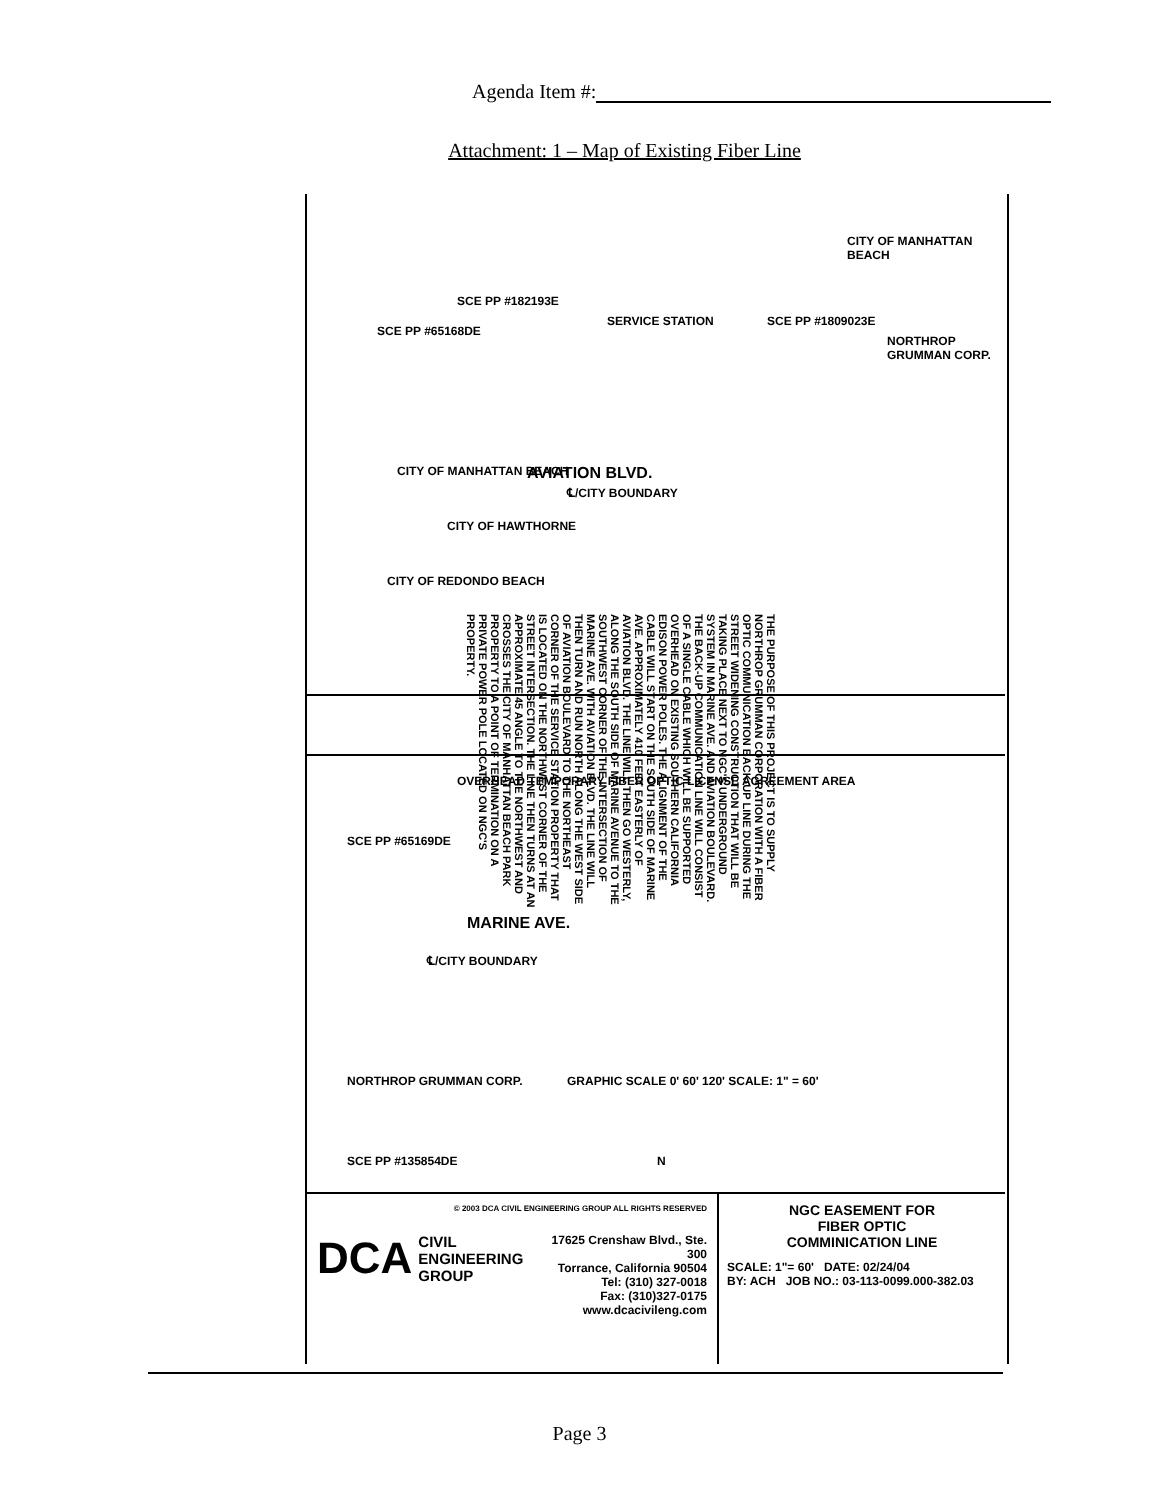Agenda Item #:
Attachment: 1 – Map of Existing Fiber Line
CITY OF MANHATTAN BEACH AVIATION BLVD.
℄/CITY BOUNDARY
CITY OF HAWTHORNE
SERVICE STATION
SCE PP #182193E
SCE PP #65168DE
SCE PP #1809023E
CITY OF MANHATTAN BEACH
NORTHROP GRUMMAN CORP.
CITY OF REDONDO BEACH
OVERHEAD TEMPORARY FIBER OPTIC LICENSE AGREEMENT AREA
MARINE AVE.
℄/CITY BOUNDARY
NORTHROP GRUMMAN CORP.
SCE PP #65169DE
SCE PP #135854DE
GRAPHIC SCALE 0' 60' 120' SCALE: 1" = 60'
N
THE PURPOSE OF THIS PROJECT IS TO SUPPLY NORTHROP GRUMMAN CORPORATION WITH A FIBER OPTIC COMMUNICATION BACK-UP LINE DURING THE STREET WIDENING CONSTRUCTION THAT WILL BE TAKING PLACE NEXT TO NGC'S UNDERGROUND SYSTEM IN MARINE AVE. AND AVIATION BOULEVARD. THE BACK-UP COMMUNICATION LINE WILL CONSIST OF A SINGLE CABLE WHICH WILL BE SUPPORTED OVERHEAD ON EXISTING SOUTHERN CALIFORNIA EDISON POWER POLES. THE ALIGNMENT OF THE CABLE WILL START ON THE SOUTH SIDE OF MARINE AVE. APPROXIMATELY 410 FEET EASTERLY OF AVIATION BLVD. THE LINE WILL THEN GO WESTERLY, ALONG THE SOUTH SIDE OF MARINE AVENUE TO THE SOUTHWEST CORNER OF THE INTERSECTION OF MARINE AVE. WITH AVIATION BLVD. THE LINE WILL THEN TURN AND RUN NORTH ALONG THE WEST SIDE OF AVIATION BOULEVARD TO THE NORTHEAST CORNER OF THE SERVICE STATION PROPERTY THAT IS LOCATED ON THE NORTHWEST CORNER OF THE STREET INTERSECTION. THE LINE THEN TURNS AT AN APPROXIMATE 45 ANGLE TO THE NORTHWEST AND CROSSES THE CITY OF MANHATTAN BEACH PARK PROPERTY TO A POINT OF TERMINATION ON A PRIVATE POWER POLE LOCATED ON NGC'S PROPERTY.
© 2003 DCA CIVIL ENGINEERING GROUP ALL RIGHTS RESERVED
DCA
CIVIL
ENGINEERING
GROUP
17625 Crenshaw Blvd., Ste. 300
Torrance, California 90504
Tel: (310) 327-0018
Fax: (310)327-0175
www.dcacivileng.com
NGC EASEMENT FOR
FIBER OPTIC
COMMINICATION LINE
SCALE: 1"= 60' DATE: 02/24/04
BY: ACH JOB NO.: 03-113-0099.000-382.03
Page 3